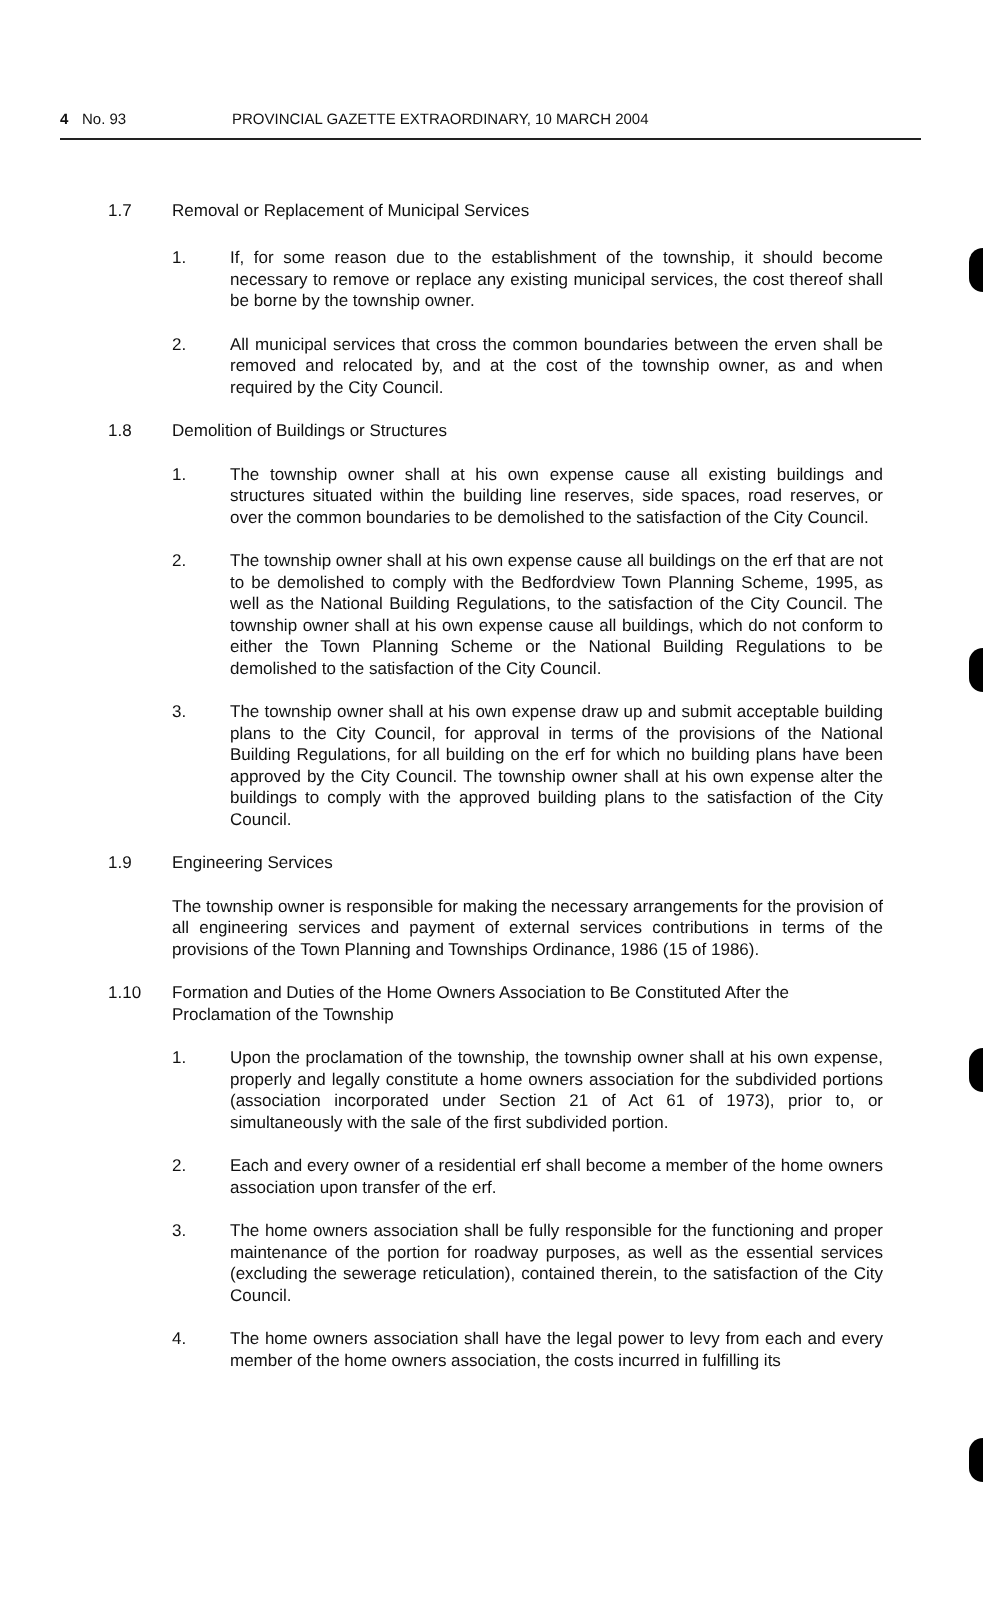4 No. 93 PROVINCIAL GAZETTE EXTRAORDINARY, 10 MARCH 2004
1.7 Removal or Replacement of Municipal Services
1. If, for some reason due to the establishment of the township, it should become necessary to remove or replace any existing municipal services, the cost thereof shall be borne by the township owner.
2. All municipal services that cross the common boundaries between the erven shall be removed and relocated by, and at the cost of the township owner, as and when required by the City Council.
1.8 Demolition of Buildings or Structures
1. The township owner shall at his own expense cause all existing buildings and structures situated within the building line reserves, side spaces, road reserves, or over the common boundaries to be demolished to the satisfaction of the City Council.
2. The township owner shall at his own expense cause all buildings on the erf that are not to be demolished to comply with the Bedfordview Town Planning Scheme, 1995, as well as the National Building Regulations, to the satisfaction of the City Council. The township owner shall at his own expense cause all buildings, which do not conform to either the Town Planning Scheme or the National Building Regulations to be demolished to the satisfaction of the City Council.
3. The township owner shall at his own expense draw up and submit acceptable building plans to the City Council, for approval in terms of the provisions of the National Building Regulations, for all building on the erf for which no building plans have been approved by the City Council. The township owner shall at his own expense alter the buildings to comply with the approved building plans to the satisfaction of the City Council.
1.9 Engineering Services
The township owner is responsible for making the necessary arrangements for the provision of all engineering services and payment of external services contributions in terms of the provisions of the Town Planning and Townships Ordinance, 1986 (15 of 1986).
1.10 Formation and Duties of the Home Owners Association to Be Constituted After the Proclamation of the Township
1. Upon the proclamation of the township, the township owner shall at his own expense, properly and legally constitute a home owners association for the subdivided portions (association incorporated under Section 21 of Act 61 of 1973), prior to, or simultaneously with the sale of the first subdivided portion.
2. Each and every owner of a residential erf shall become a member of the home owners association upon transfer of the erf.
3. The home owners association shall be fully responsible for the functioning and proper maintenance of the portion for roadway purposes, as well as the essential services (excluding the sewerage reticulation), contained therein, to the satisfaction of the City Council.
4. The home owners association shall have the legal power to levy from each and every member of the home owners association, the costs incurred in fulfilling its